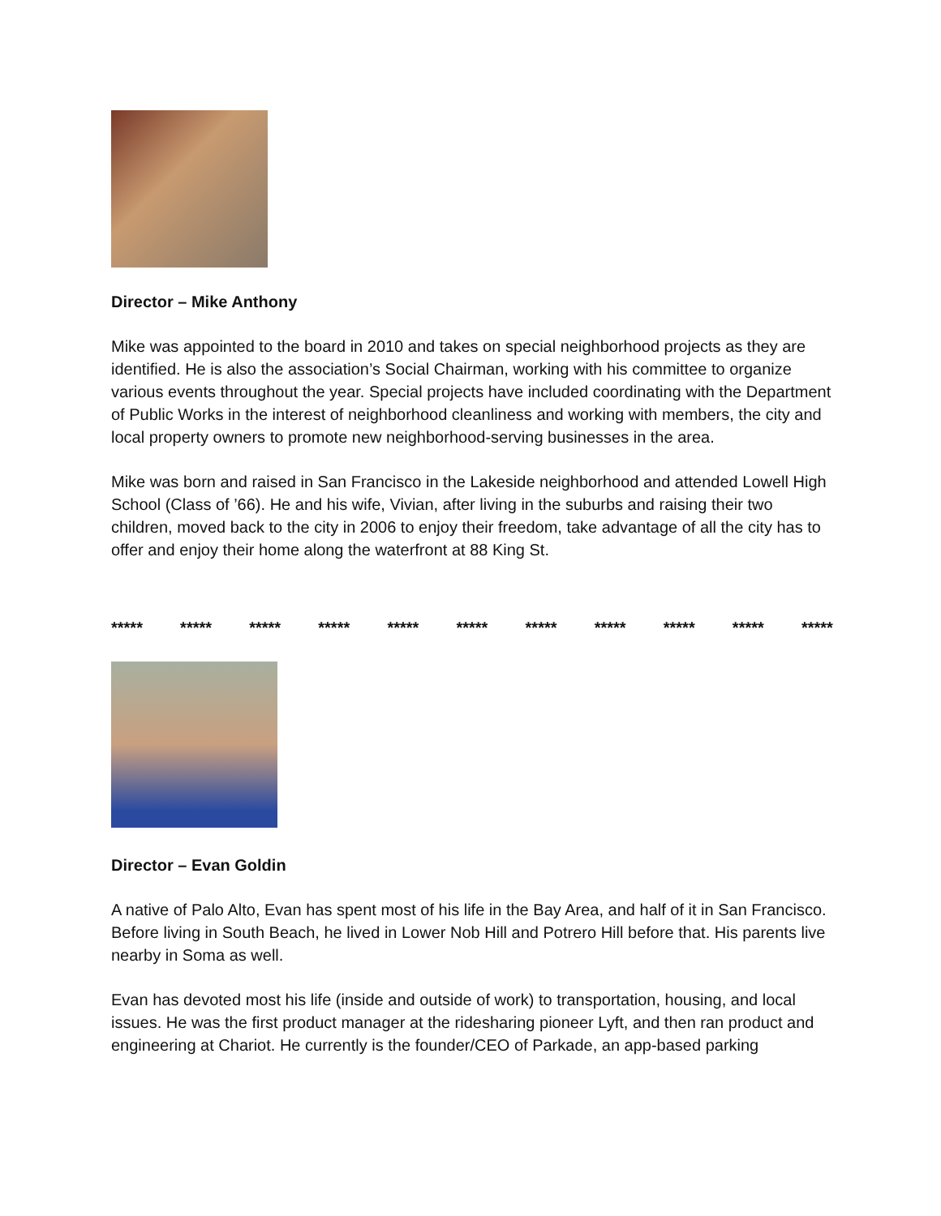Director – Mike Anthony
Mike was appointed to the board in 2010 and takes on special neighborhood projects as they are identified. He is also the association’s Social Chairman, working with his committee to organize various events throughout the year. Special projects have included coordinating with the Department of Public Works in the interest of neighborhood cleanliness and working with members, the city and local property owners to promote new neighborhood-serving businesses in the area.
Mike was born and raised in San Francisco in the Lakeside neighborhood and attended Lowell High School (Class of ’66). He and his wife, Vivian, after living in the suburbs and raising their two children, moved back to the city in 2006 to enjoy their freedom, take advantage of all the city has to offer and enjoy their home along the waterfront at 88 King St.
***** ***** ***** ***** ***** ***** ***** ***** ***** ***** *****
Director – Evan Goldin
A native of Palo Alto, Evan has spent most of his life in the Bay Area, and half of it in San Francisco. Before living in South Beach, he lived in Lower Nob Hill and Potrero Hill before that. His parents live nearby in Soma as well.
Evan has devoted most his life (inside and outside of work) to transportation, housing, and local issues. He was the first product manager at the ridesharing pioneer Lyft, and then ran product and engineering at Chariot. He currently is the founder/CEO of Parkade, an app-based parking